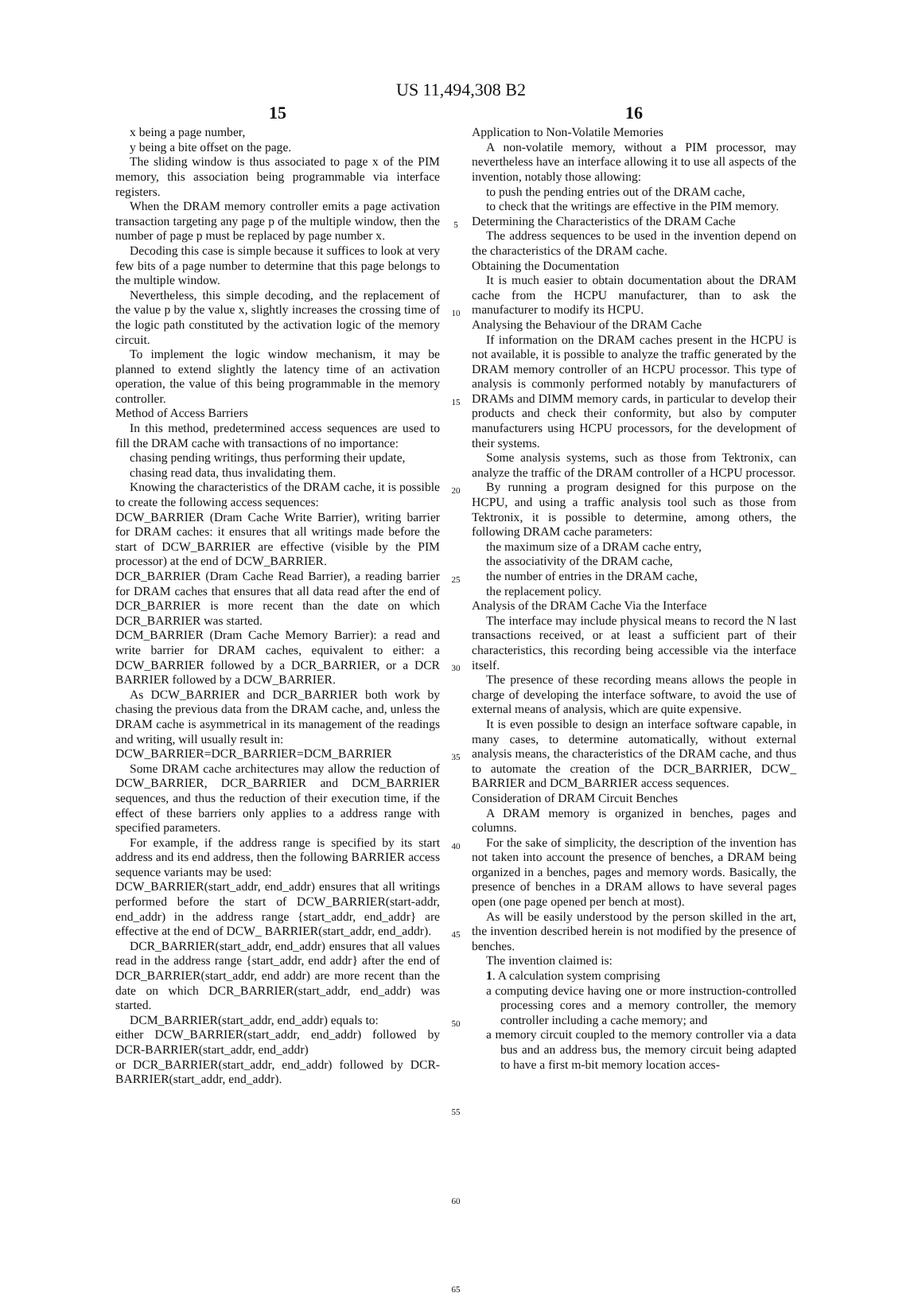US 11,494,308 B2
15
x being a page number,
y being a bite offset on the page.
The sliding window is thus associated to page x of the PIM memory, this association being programmable via interface registers.
When the DRAM memory controller emits a page activation transaction targeting any page p of the multiple window, then the number of page p must be replaced by page number x.
Decoding this case is simple because it suffices to look at very few bits of a page number to determine that this page belongs to the multiple window.
Nevertheless, this simple decoding, and the replacement of the value p by the value x, slightly increases the crossing time of the logic path constituted by the activation logic of the memory circuit.
To implement the logic window mechanism, it may be planned to extend slightly the latency time of an activation operation, the value of this being programmable in the memory controller.
Method of Access Barriers
In this method, predetermined access sequences are used to fill the DRAM cache with transactions of no importance:
chasing pending writings, thus performing their update,
chasing read data, thus invalidating them.
Knowing the characteristics of the DRAM cache, it is possible to create the following access sequences:
DCW_BARRIER (Dram Cache Write Barrier), writing barrier for DRAM caches: it ensures that all writings made before the start of DCW_BARRIER are effective (visible by the PIM processor) at the end of DCW_BARRIER.
DCR_BARRIER (Dram Cache Read Barrier), a reading barrier for DRAM caches that ensures that all data read after the end of DCR_BARRIER is more recent than the date on which DCR_BARRIER was started.
DCM_BARRIER (Dram Cache Memory Barrier): a read and write barrier for DRAM caches, equivalent to either: a DCW_BARRIER followed by a DCR_BARRIER, or a DCR BARRIER followed by a DCW_BARRIER.
As DCW_BARRIER and DCR_BARRIER both work by chasing the previous data from the DRAM cache, and, unless the DRAM cache is asymmetrical in its management of the readings and writing, will usually result in:
DCW_BARRIER=DCR_BARRIER=DCM_BARRIER
Some DRAM cache architectures may allow the reduction of DCW_BARRIER, DCR_BARRIER and DCM_BARRIER sequences, and thus the reduction of their execution time, if the effect of these barriers only applies to a address range with specified parameters.
For example, if the address range is specified by its start address and its end address, then the following BARRIER access sequence variants may be used:
DCW_BARRIER(start_addr, end_addr) ensures that all writings performed before the start of DCW_BARRIER(start-addr, end_addr) in the address range {start_addr, end_addr} are effective at the end of DCW_ BARRIER(start_addr, end_addr).
DCR_BARRIER(start_addr, end_addr) ensures that all values read in the address range {start_addr, end addr} after the end of DCR_BARRIER(start_addr, end addr) are more recent than the date on which DCR_BARRIER(start_addr, end_addr) was started.
DCM_BARRIER(start_addr, end_addr) equals to:
either DCW_BARRIER(start_addr, end_addr) followed by DCR-BARRIER(start_addr, end_addr)
or DCR_BARRIER(start_addr, end_addr) followed by DCR-BARRIER(start_addr, end_addr).
5
10
15
20
25
30
35
40
45
50
55
60
65
16
Application to Non-Volatile Memories
A non-volatile memory, without a PIM processor, may nevertheless have an interface allowing it to use all aspects of the invention, notably those allowing:
to push the pending entries out of the DRAM cache,
to check that the writings are effective in the PIM memory.
Determining the Characteristics of the DRAM Cache
The address sequences to be used in the invention depend on the characteristics of the DRAM cache.
Obtaining the Documentation
It is much easier to obtain documentation about the DRAM cache from the HCPU manufacturer, than to ask the manufacturer to modify its HCPU.
Analysing the Behaviour of the DRAM Cache
If information on the DRAM caches present in the HCPU is not available, it is possible to analyze the traffic generated by the DRAM memory controller of an HCPU processor. This type of analysis is commonly performed notably by manufacturers of DRAMs and DIMM memory cards, in particular to develop their products and check their conformity, but also by computer manufacturers using HCPU processors, for the development of their systems.
Some analysis systems, such as those from Tektronix, can analyze the traffic of the DRAM controller of a HCPU processor.
By running a program designed for this purpose on the HCPU, and using a traffic analysis tool such as those from Tektronix, it is possible to determine, among others, the following DRAM cache parameters:
the maximum size of a DRAM cache entry,
the associativity of the DRAM cache,
the number of entries in the DRAM cache,
the replacement policy.
Analysis of the DRAM Cache Via the Interface
The interface may include physical means to record the N last transactions received, or at least a sufficient part of their characteristics, this recording being accessible via the interface itself.
The presence of these recording means allows the people in charge of developing the interface software, to avoid the use of external means of analysis, which are quite expensive.
It is even possible to design an interface software capable, in many cases, to determine automatically, without external analysis means, the characteristics of the DRAM cache, and thus to automate the creation of the DCR_BARRIER, DCW_ BARRIER and DCM_BARRIER access sequences.
Consideration of DRAM Circuit Benches
A DRAM memory is organized in benches, pages and columns.
For the sake of simplicity, the description of the invention has not taken into account the presence of benches, a DRAM being organized in a benches, pages and memory words. Basically, the presence of benches in a DRAM allows to have several pages open (one page opened per bench at most).
As will be easily understood by the person skilled in the art, the invention described herein is not modified by the presence of benches.
The invention claimed is:
1. A calculation system comprising
a computing device having one or more instruction-controlled processing cores and a memory controller, the memory controller including a cache memory; and
a memory circuit coupled to the memory controller via a data bus and an address bus, the memory circuit being adapted to have a first m-bit memory location acces-